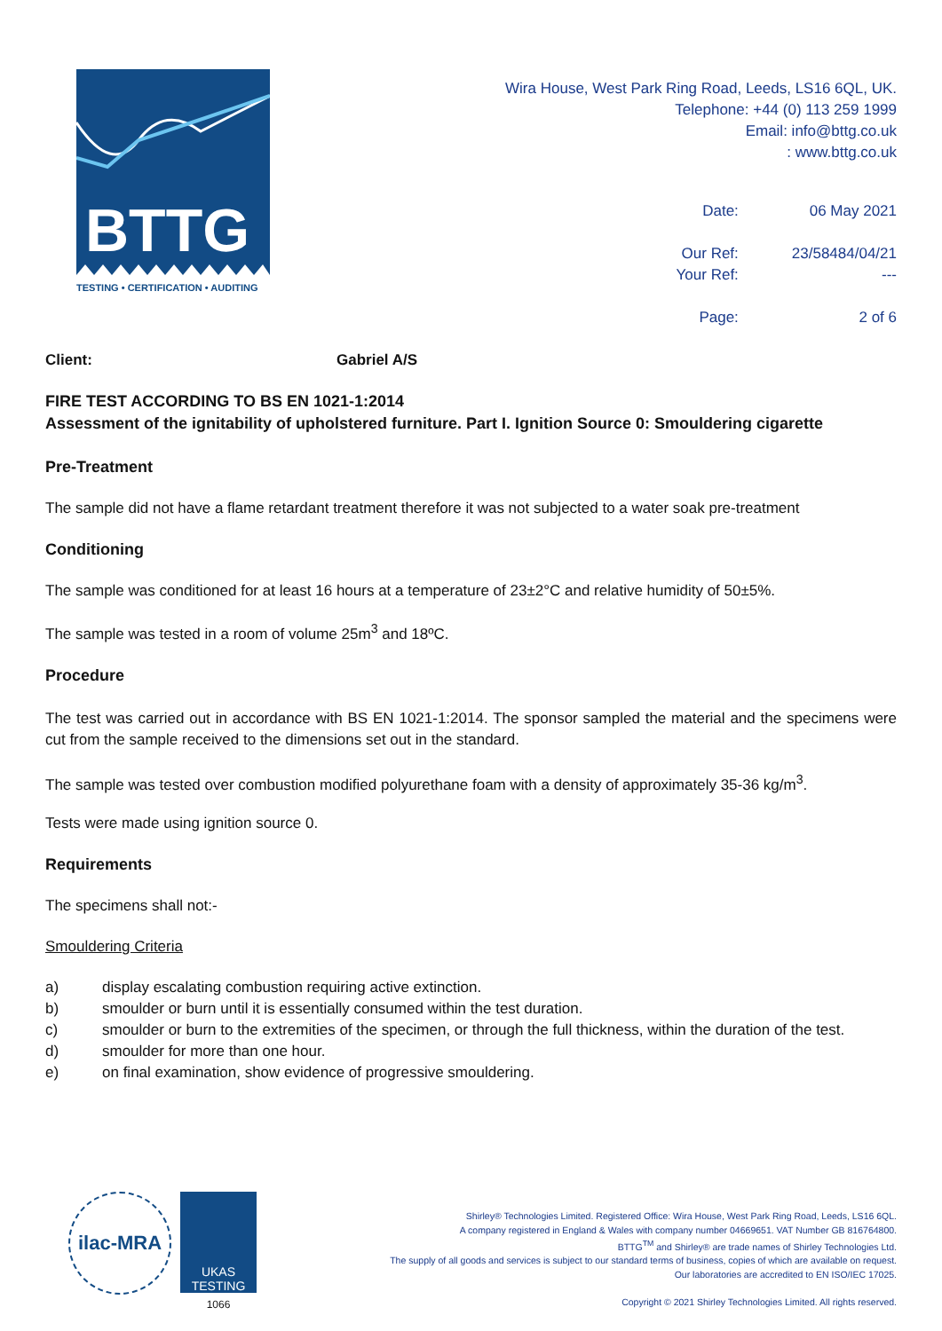BTTG
TESTING • CERTIFICATION • AUDITING
Wira House, West Park Ring Road, Leeds, LS16 6QL, UK.
Telephone: +44 (0) 113 259 1999
Email: info@bttg.co.uk
: www.bttg.co.uk
| Date: | 06 May 2021 |
| Our Ref: | 23/58484/04/21 |
| Your Ref: | --- |
| Page: | 2 of 6 |
Client: Gabriel A/S
FIRE TEST ACCORDING TO BS EN 1021-1:2014
Assessment of the ignitability of upholstered furniture. Part I. Ignition Source 0: Smouldering cigarette
Pre-Treatment
The sample did not have a flame retardant treatment therefore it was not subjected to a water soak pre-treatment
Conditioning
The sample was conditioned for at least 16 hours at a temperature of 23±2°C and relative humidity of 50±5%.
The sample was tested in a room of volume 25m<sup>3</sup> and 18ºC.
Procedure
The test was carried out in accordance with BS EN 1021-1:2014. The sponsor sampled the material and the specimens were cut from the sample received to the dimensions set out in the standard.
The sample was tested over combustion modified polyurethane foam with a density of approximately 35-36 kg/m<sup>3</sup>.
Tests were made using ignition source 0.
Requirements
The specimens shall not:-
Smouldering Criteria
a) display escalating combustion requiring active extinction.
b) smoulder or burn until it is essentially consumed within the test duration.
c) smoulder or burn to the extremities of the specimen, or through the full thickness, within the duration of the test.
d) smoulder for more than one hour.
e) on final examination, show evidence of progressive smouldering.
ilac-MRA
UKAS
TESTING
1066
Shirley® Technologies Limited. Registered Office: Wira House, West Park Ring Road, Leeds, LS16 6QL.
A company registered in England & Wales with company number 04669651. VAT Number GB 816764800.
BTTG<sup>TM</sup> and Shirley® are trade names of Shirley Technologies Ltd.
The supply of all goods and services is subject to our standard terms of business, copies of which are available on request.
Our laboratories are accredited to EN ISO/IEC 17025.
Copyright © 2021 Shirley Technologies Limited. All rights reserved.